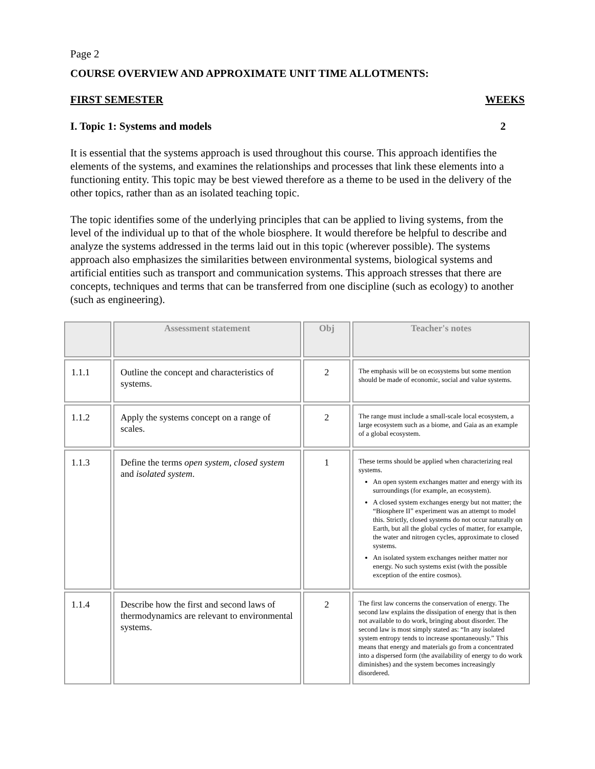Page 2
COURSE OVERVIEW AND APPROXIMATE UNIT TIME ALLOTMENTS:
FIRST SEMESTER WEEKS
I. Topic 1: Systems and models 2
It is essential that the systems approach is used throughout this course. This approach identifies the elements of the systems, and examines the relationships and processes that link these elements into a functioning entity. This topic may be best viewed therefore as a theme to be used in the delivery of the other topics, rather than as an isolated teaching topic.
The topic identifies some of the underlying principles that can be applied to living systems, from the level of the individual up to that of the whole biosphere. It would therefore be helpful to describe and analyze the systems addressed in the terms laid out in this topic (wherever possible). The systems approach also emphasizes the similarities between environmental systems, biological systems and artificial entities such as transport and communication systems. This approach stresses that there are concepts, techniques and terms that can be transferred from one discipline (such as ecology) to another (such as engineering).
| | Assessment statement | Obj | Teacher's notes |
| --- | --- | --- | --- |
| 1.1.1 | Outline the concept and characteristics of systems. | 2 | The emphasis will be on ecosystems but some mention should be made of economic, social and value systems. |
| 1.1.2 | Apply the systems concept on a range of scales. | 2 | The range must include a small-scale local ecosystem, a large ecosystem such as a biome, and Gaia as an example of a global ecosystem. |
| 1.1.3 | Define the terms open system , closed system and isolated system . | 1 | These terms should be applied when characterizing real systems. An open system exchanges matter and energy with its surroundings (for example, an ecosystem). A closed system exchanges energy but not matter; the “Biosphere II” experiment was an attempt to model this. Strictly, closed systems do not occur naturally on Earth, but all the global cycles of matter, for example, the water and nitrogen cycles, approximate to closed systems. An isolated system exchanges neither matter nor energy. No such systems exist (with the possible exception of the entire cosmos). |
| 1.1.4 | Describe how the first and second laws of thermodynamics are relevant to environmental systems. | 2 | The first law concerns the conservation of energy. The second law explains the dissipation of energy that is then not available to do work, bringing about disorder. The second law is most simply stated as: “In any isolated system entropy tends to increase spontaneously.” This means that energy and materials go from a concentrated into a dispersed form (the availability of energy to do work diminishes) and the system becomes increasingly disordered. |